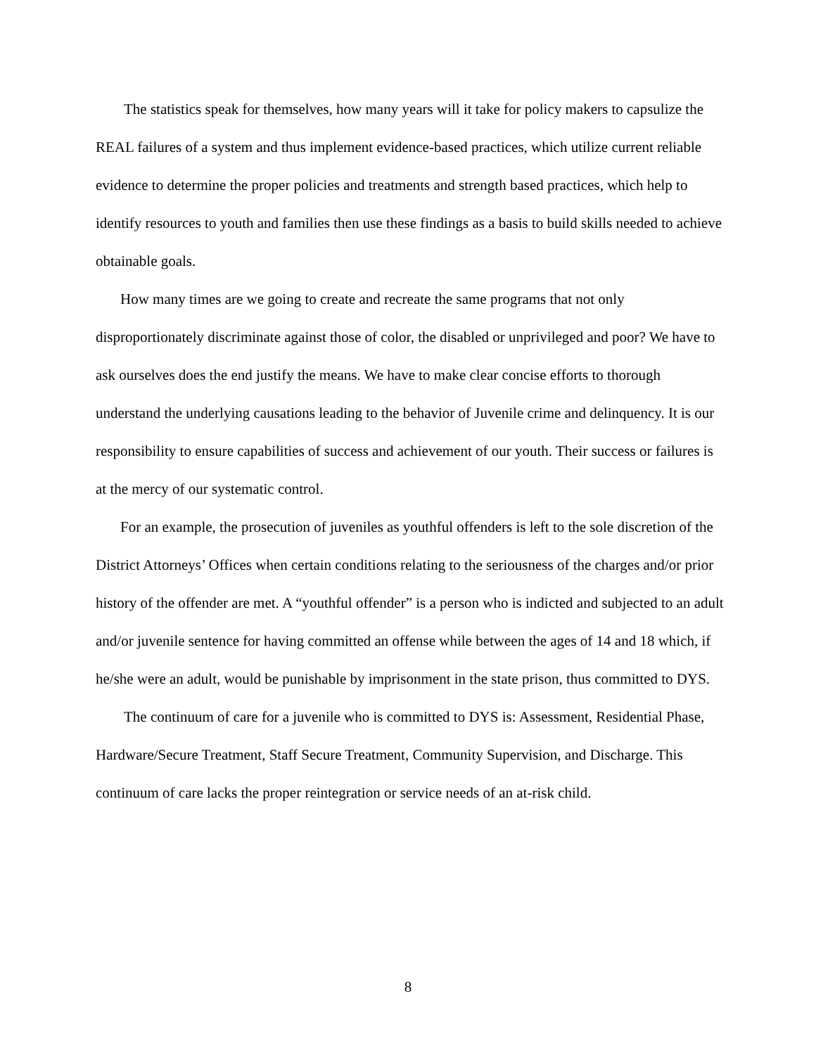The statistics speak for themselves, how many years will it take for policy makers to capsulize the REAL failures of a system and thus implement evidence-based practices, which utilize current reliable evidence to determine the proper policies and treatments and strength based practices, which help to identify resources to youth and families then use these findings as a basis to build skills needed to achieve obtainable goals.
How many times are we going to create and recreate the same programs that not only disproportionately discriminate against those of color, the disabled or unprivileged and poor? We have to ask ourselves does the end justify the means. We have to make clear concise efforts to thorough understand the underlying causations leading to the behavior of Juvenile crime and delinquency. It is our responsibility to ensure capabilities of success and achievement of our youth. Their success or failures is at the mercy of our systematic control.
For an example, the prosecution of juveniles as youthful offenders is left to the sole discretion of the District Attorneys’ Offices when certain conditions relating to the seriousness of the charges and/or prior history of the offender are met. A “youthful offender” is a person who is indicted and subjected to an adult and/or juvenile sentence for having committed an offense while between the ages of 14 and 18 which, if he/she were an adult, would be punishable by imprisonment in the state prison, thus committed to DYS.
The continuum of care for a juvenile who is committed to DYS is: Assessment, Residential Phase, Hardware/Secure Treatment, Staff Secure Treatment, Community Supervision, and Discharge. This continuum of care lacks the proper reintegration or service needs of an at-risk child.
8